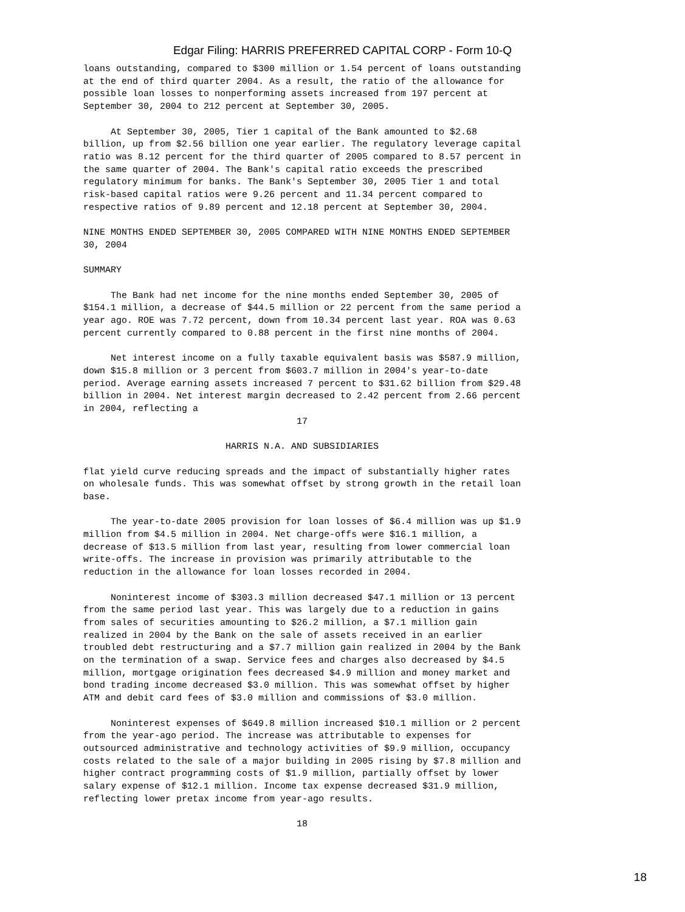Edgar Filing: HARRIS PREFERRED CAPITAL CORP - Form 10-Q
loans outstanding, compared to $300 million or 1.54 percent of loans outstanding
at the end of third quarter 2004. As a result, the ratio of the allowance for
possible loan losses to nonperforming assets increased from 197 percent at
September 30, 2004 to 212 percent at September 30, 2005.

     At September 30, 2005, Tier 1 capital of the Bank amounted to $2.68
billion, up from $2.56 billion one year earlier. The regulatory leverage capital
ratio was 8.12 percent for the third quarter of 2005 compared to 8.57 percent in
the same quarter of 2004. The Bank's capital ratio exceeds the prescribed
regulatory minimum for banks. The Bank's September 30, 2005 Tier 1 and total
risk-based capital ratios were 9.26 percent and 11.34 percent compared to
respective ratios of 9.89 percent and 12.18 percent at September 30, 2004.

NINE MONTHS ENDED SEPTEMBER 30, 2005 COMPARED WITH NINE MONTHS ENDED SEPTEMBER
30, 2004

SUMMARY

     The Bank had net income for the nine months ended September 30, 2005 of
$154.1 million, a decrease of $44.5 million or 22 percent from the same period a
year ago. ROE was 7.72 percent, down from 10.34 percent last year. ROA was 0.63
percent currently compared to 0.88 percent in the first nine months of 2004.

     Net interest income on a fully taxable equivalent basis was $587.9 million,
down $15.8 million or 3 percent from $603.7 million in 2004's year-to-date
period. Average earning assets increased 7 percent to $31.62 billion from $29.48
billion in 2004. Net interest margin decreased to 2.42 percent from 2.66 percent
in 2004, reflecting a
                                       17

                          HARRIS N.A. AND SUBSIDIARIES

flat yield curve reducing spreads and the impact of substantially higher rates
on wholesale funds. This was somewhat offset by strong growth in the retail loan
base.

     The year-to-date 2005 provision for loan losses of $6.4 million was up $1.9
million from $4.5 million in 2004. Net charge-offs were $16.1 million, a
decrease of $13.5 million from last year, resulting from lower commercial loan
write-offs. The increase in provision was primarily attributable to the
reduction in the allowance for loan losses recorded in 2004.

     Noninterest income of $303.3 million decreased $47.1 million or 13 percent
from the same period last year. This was largely due to a reduction in gains
from sales of securities amounting to $26.2 million, a $7.1 million gain
realized in 2004 by the Bank on the sale of assets received in an earlier
troubled debt restructuring and a $7.7 million gain realized in 2004 by the Bank
on the termination of a swap. Service fees and charges also decreased by $4.5
million, mortgage origination fees decreased $4.9 million and money market and
bond trading income decreased $3.0 million. This was somewhat offset by higher
ATM and debit card fees of $3.0 million and commissions of $3.0 million.

     Noninterest expenses of $649.8 million increased $10.1 million or 2 percent
from the year-ago period. The increase was attributable to expenses for
outsourced administrative and technology activities of $9.9 million, occupancy
costs related to the sale of a major building in 2005 rising by $7.8 million and
higher contract programming costs of $1.9 million, partially offset by lower
salary expense of $12.1 million. Income tax expense decreased $31.9 million,
reflecting lower pretax income from year-ago results.

                                       18
18